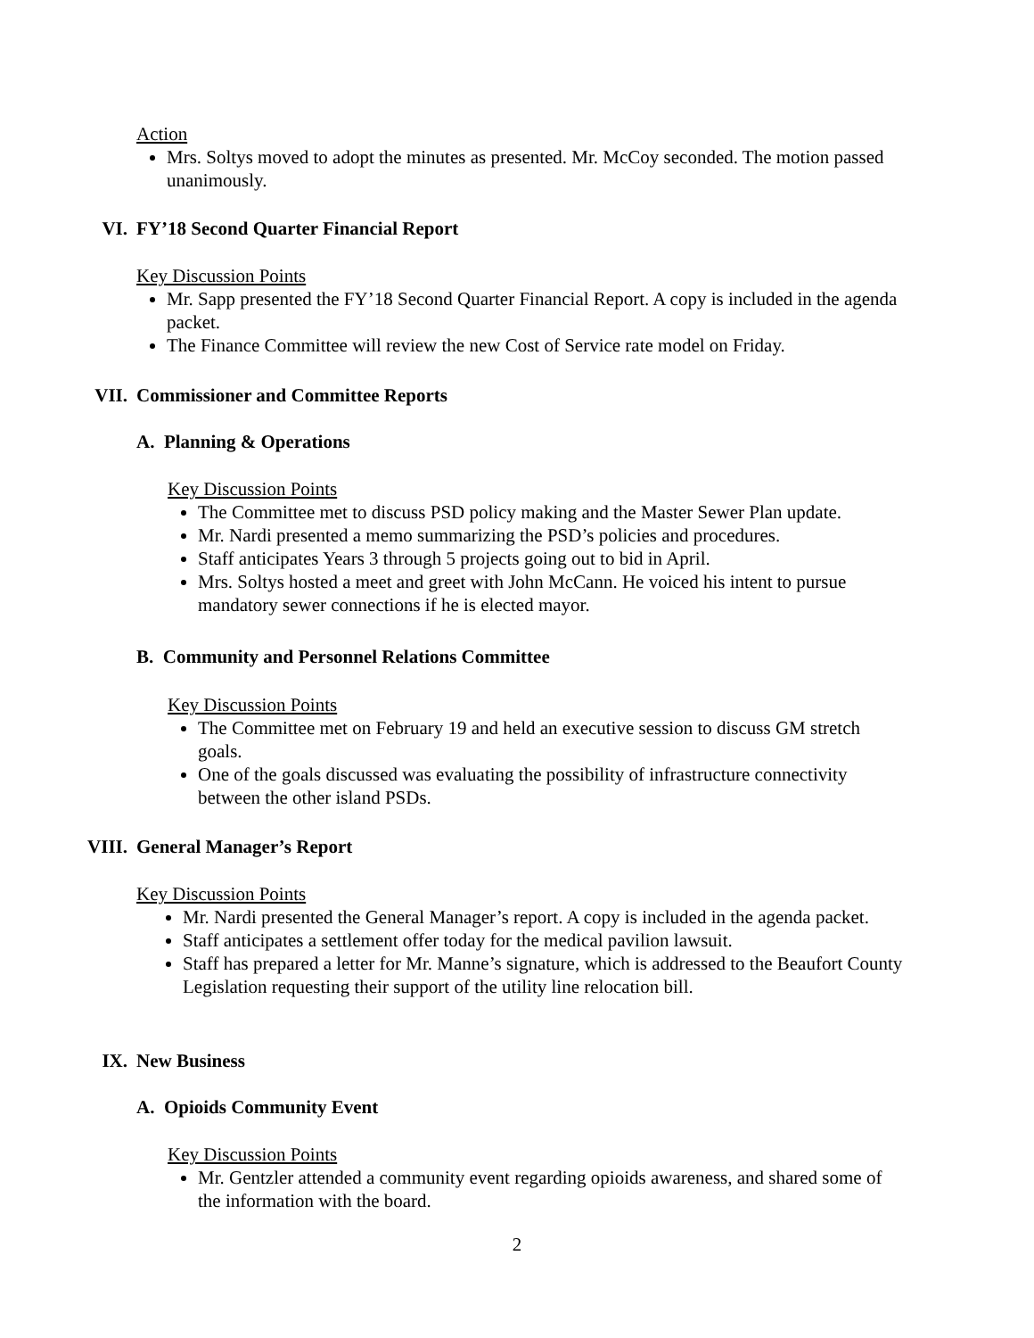Action
Mrs. Soltys moved to adopt the minutes as presented. Mr. McCoy seconded. The motion passed unanimously.
VI. FY’18 Second Quarter Financial Report
Key Discussion Points
Mr. Sapp presented the FY’18 Second Quarter Financial Report. A copy is included in the agenda packet.
The Finance Committee will review the new Cost of Service rate model on Friday.
VII. Commissioner and Committee Reports
A. Planning & Operations
Key Discussion Points
The Committee met to discuss PSD policy making and the Master Sewer Plan update.
Mr. Nardi presented a memo summarizing the PSD’s policies and procedures.
Staff anticipates Years 3 through 5 projects going out to bid in April.
Mrs. Soltys hosted a meet and greet with John McCann. He voiced his intent to pursue mandatory sewer connections if he is elected mayor.
B. Community and Personnel Relations Committee
Key Discussion Points
The Committee met on February 19 and held an executive session to discuss GM stretch goals.
One of the goals discussed was evaluating the possibility of infrastructure connectivity between the other island PSDs.
VIII. General Manager’s Report
Key Discussion Points
Mr. Nardi presented the General Manager’s report. A copy is included in the agenda packet.
Staff anticipates a settlement offer today for the medical pavilion lawsuit.
Staff has prepared a letter for Mr. Manne’s signature, which is addressed to the Beaufort County Legislation requesting their support of the utility line relocation bill.
IX. New Business
A. Opioids Community Event
Key Discussion Points
Mr. Gentzler attended a community event regarding opioids awareness, and shared some of the information with the board.
2